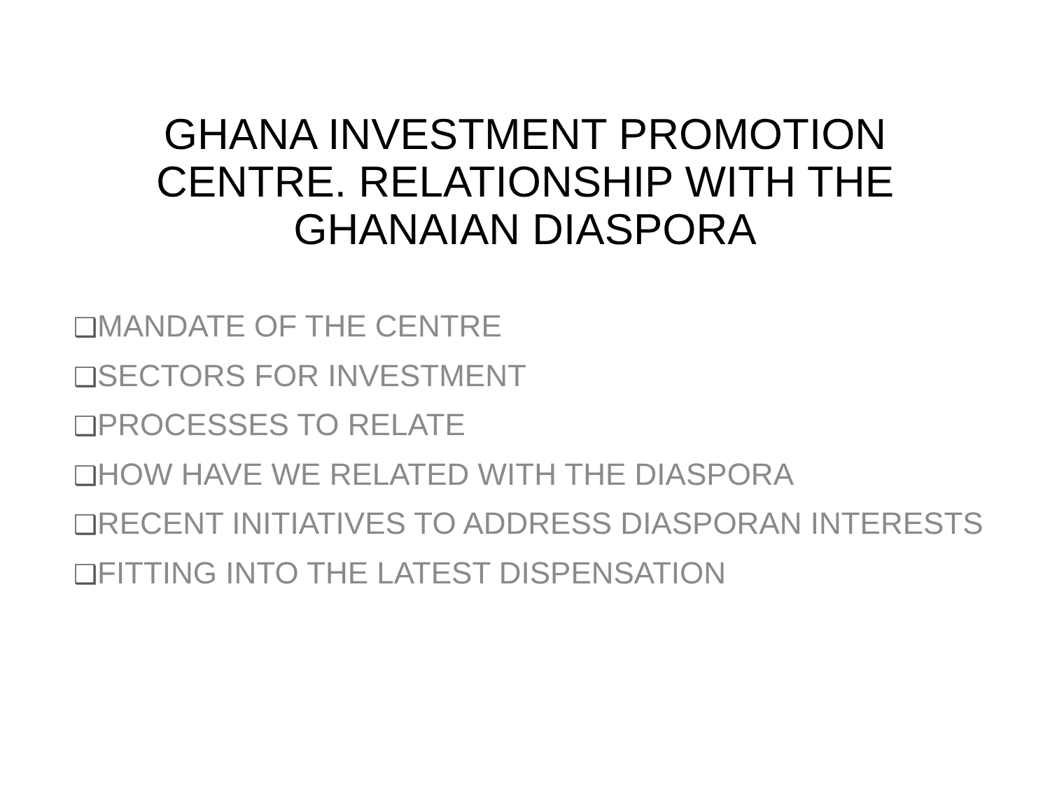GHANA INVESTMENT PROMOTION
CENTRE. RELATIONSHIP WITH THE
GHANAIAN DIASPORA
❑MANDATE OF THE CENTRE
❑SECTORS FOR INVESTMENT
❑PROCESSES TO RELATE
❑HOW HAVE WE RELATED WITH THE DIASPORA
❑RECENT INITIATIVES TO ADDRESS DIASPORAN INTERESTS
❑FITTING INTO THE LATEST DISPENSATION